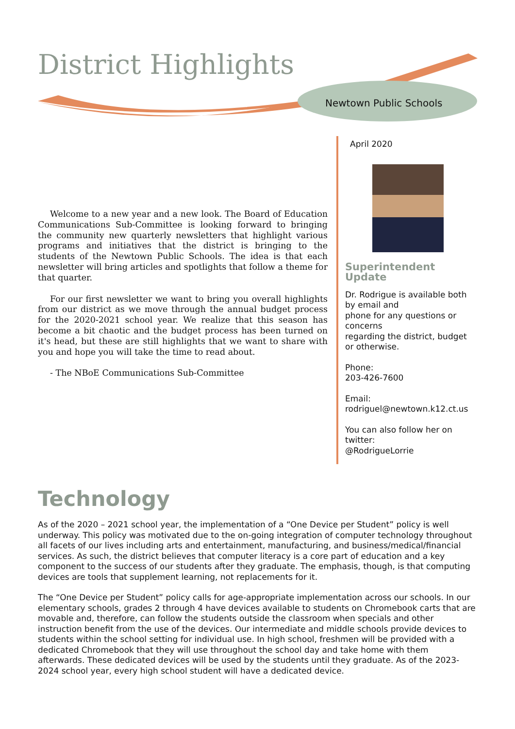District Highlights
Newtown Public Schools
Welcome to a new year and a new look. The Board of Education Communications Sub-Committee is looking forward to bringing the community new quarterly newsletters that highlight various programs and initiatives that the district is bringing to the students of the Newtown Public Schools. The idea is that each newsletter will bring articles and spotlights that follow a theme for that quarter.
For our first newsletter we want to bring you overall highlights from our district as we move through the annual budget process for the 2020-2021 school year. We realize that this season has become a bit chaotic and the budget process has been turned on it's head, but these are still highlights that we want to share with you and hope you will take the time to read about.
- The NBoE Communications Sub-Committee
April 2020
Superintendent Update
Dr. Rodrigue is available both by email and
phone for any questions or concerns
regarding the district, budget or otherwise.
Phone:
203-426-7600
Email:
rodriguel@newtown.k12.ct.us
You can also follow her on twitter:
@RodrigueLorrie
Technology
As of the 2020 – 2021 school year, the implementation of a “One Device per Student” policy is well underway. This policy was motivated due to the on-going integration of computer technology throughout all facets of our lives including arts and entertainment, manufacturing, and business/medical/financial services. As such, the district believes that computer literacy is a core part of education and a key component to the success of our students after they graduate. The emphasis, though, is that computing devices are tools that supplement learning, not replacements for it.
The “One Device per Student” policy calls for age-appropriate implementation across our schools. In our elementary schools, grades 2 through 4 have devices available to students on Chromebook carts that are movable and, therefore, can follow the students outside the classroom when specials and other instruction benefit from the use of the devices. Our intermediate and middle schools provide devices to students within the school setting for individual use. In high school, freshmen will be provided with a dedicated Chromebook that they will use throughout the school day and take home with them afterwards. These dedicated devices will be used by the students until they graduate. As of the 2023-2024 school year, every high school student will have a dedicated device.